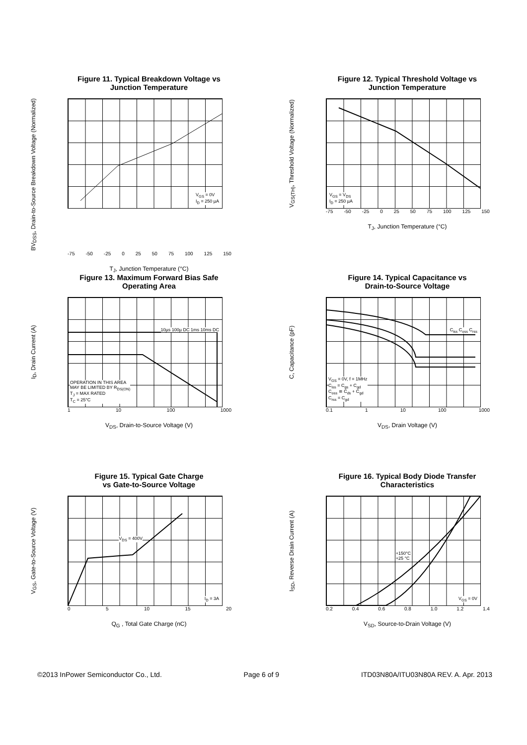Figure 11. Typical Breakdown Voltage vs
Junction Temperature
BV<sub>DSS</sub>, Drain-to-Source Breakdown Voltage (Normalized)
V<sub>GS</sub> = 0V
I<sub>D</sub> = 250 µA
-75 -50 -25 0 25 50 75 100 125 150
T<sub>J</sub>, Junction Temperature (°C)
Figure 12. Typical Threshold Voltage vs
Junction Temperature
V<sub>GS(TH)</sub>, Threshold Voltage (Normalized)
V<sub>GS</sub> = V<sub>DS</sub>
I<sub>D</sub> = 250 µA
-75 -50 -25 0 25 50 75 100 125 150
T<sub>J</sub>, Junction Temperature (°C)
Figure 13. Maximum Forward Bias Safe
Operating Area
I<sub>D</sub>, Drain Current (A)
OPERATION IN THIS AREA
MAY BE LIMITED BY R<sub>DS(ON)</sub>
T<sub>J</sub> = MAX RATED
T<sub>C</sub> = 25°C
10µs 100µ DC 1ms 10ms DC
1 10 100 1000
V<sub>DS</sub>, Drain-to-Source Voltage (V)
Figure 14. Typical Capacitance vs
Drain-to-Source Voltage
C, Capacitance (pF)
V<sub>GS</sub> = 0V, f = 1MHz
C<sub>iss</sub> = C<sub>gs</sub> + C<sub>gd</sub>
C<sub>oss</sub> ≅ C<sub>ds</sub> + C<sub>gd</sub>
C<sub>rss</sub> = C<sub>gd</sub>
C<sub>iss</sub> C<sub>oss</sub> C<sub>rss</sub>
0.1 1 10 100 1000
V<sub>DS</sub>, Drain Voltage (V)
Figure 15. Typical Gate Charge
vs Gate-to-Source Voltage
V<sub>GS</sub>, Gate-to-Source Voltage (V)
V<sub>DS</sub> = 400V
I<sub>D</sub> = 3A
0 5 10 15 20
Q<sub>G</sub> , Total Gate Charge (nC)
Figure 16. Typical Body Diode Transfer
Characteristics
I<sub>SD</sub>, Reverse Drain Current (A)
+150°C
+25 °C
V<sub>GS</sub> = 0V
0.2 0.4 0.6 0.8 1.0 1.2 1.4
V<sub>SD</sub>, Source-to-Drain Voltage (V)
©2013 InPower Semiconductor Co., Ltd. Page 6 of 9 ITD03N80A/ITU03N80A REV. A. Apr. 2013